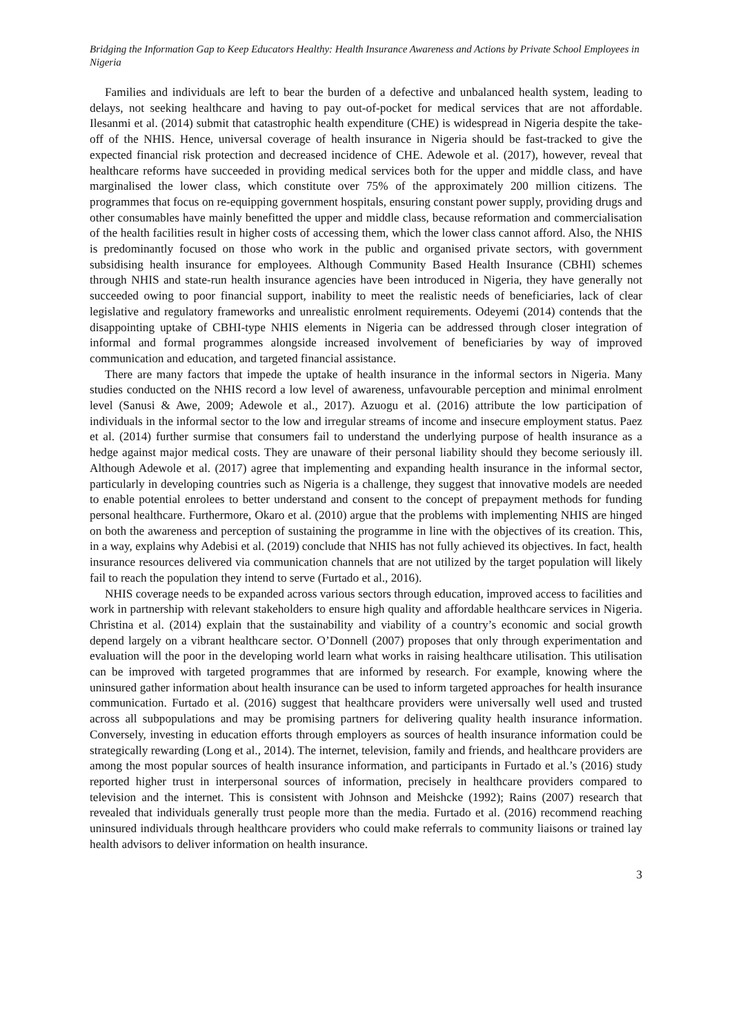Bridging the Information Gap to Keep Educators Healthy: Health Insurance Awareness and Actions by Private School Employees in Nigeria
Families and individuals are left to bear the burden of a defective and unbalanced health system, leading to delays, not seeking healthcare and having to pay out-of-pocket for medical services that are not affordable. Ilesanmi et al. (2014) submit that catastrophic health expenditure (CHE) is widespread in Nigeria despite the take-off of the NHIS. Hence, universal coverage of health insurance in Nigeria should be fast-tracked to give the expected financial risk protection and decreased incidence of CHE. Adewole et al. (2017), however, reveal that healthcare reforms have succeeded in providing medical services both for the upper and middle class, and have marginalised the lower class, which constitute over 75% of the approximately 200 million citizens. The programmes that focus on re-equipping government hospitals, ensuring constant power supply, providing drugs and other consumables have mainly benefitted the upper and middle class, because reformation and commercialisation of the health facilities result in higher costs of accessing them, which the lower class cannot afford. Also, the NHIS is predominantly focused on those who work in the public and organised private sectors, with government subsidising health insurance for employees. Although Community Based Health Insurance (CBHI) schemes through NHIS and state-run health insurance agencies have been introduced in Nigeria, they have generally not succeeded owing to poor financial support, inability to meet the realistic needs of beneficiaries, lack of clear legislative and regulatory frameworks and unrealistic enrolment requirements. Odeyemi (2014) contends that the disappointing uptake of CBHI-type NHIS elements in Nigeria can be addressed through closer integration of informal and formal programmes alongside increased involvement of beneficiaries by way of improved communication and education, and targeted financial assistance.
There are many factors that impede the uptake of health insurance in the informal sectors in Nigeria. Many studies conducted on the NHIS record a low level of awareness, unfavourable perception and minimal enrolment level (Sanusi & Awe, 2009; Adewole et al., 2017). Azuogu et al. (2016) attribute the low participation of individuals in the informal sector to the low and irregular streams of income and insecure employment status. Paez et al. (2014) further surmise that consumers fail to understand the underlying purpose of health insurance as a hedge against major medical costs. They are unaware of their personal liability should they become seriously ill. Although Adewole et al. (2017) agree that implementing and expanding health insurance in the informal sector, particularly in developing countries such as Nigeria is a challenge, they suggest that innovative models are needed to enable potential enrolees to better understand and consent to the concept of prepayment methods for funding personal healthcare. Furthermore, Okaro et al. (2010) argue that the problems with implementing NHIS are hinged on both the awareness and perception of sustaining the programme in line with the objectives of its creation. This, in a way, explains why Adebisi et al. (2019) conclude that NHIS has not fully achieved its objectives. In fact, health insurance resources delivered via communication channels that are not utilized by the target population will likely fail to reach the population they intend to serve (Furtado et al., 2016).
NHIS coverage needs to be expanded across various sectors through education, improved access to facilities and work in partnership with relevant stakeholders to ensure high quality and affordable healthcare services in Nigeria. Christina et al. (2014) explain that the sustainability and viability of a country’s economic and social growth depend largely on a vibrant healthcare sector. O’Donnell (2007) proposes that only through experimentation and evaluation will the poor in the developing world learn what works in raising healthcare utilisation. This utilisation can be improved with targeted programmes that are informed by research. For example, knowing where the uninsured gather information about health insurance can be used to inform targeted approaches for health insurance communication. Furtado et al. (2016) suggest that healthcare providers were universally well used and trusted across all subpopulations and may be promising partners for delivering quality health insurance information. Conversely, investing in education efforts through employers as sources of health insurance information could be strategically rewarding (Long et al., 2014). The internet, television, family and friends, and healthcare providers are among the most popular sources of health insurance information, and participants in Furtado et al.’s (2016) study reported higher trust in interpersonal sources of information, precisely in healthcare providers compared to television and the internet. This is consistent with Johnson and Meishcke (1992); Rains (2007) research that revealed that individuals generally trust people more than the media. Furtado et al. (2016) recommend reaching uninsured individuals through healthcare providers who could make referrals to community liaisons or trained lay health advisors to deliver information on health insurance.
3